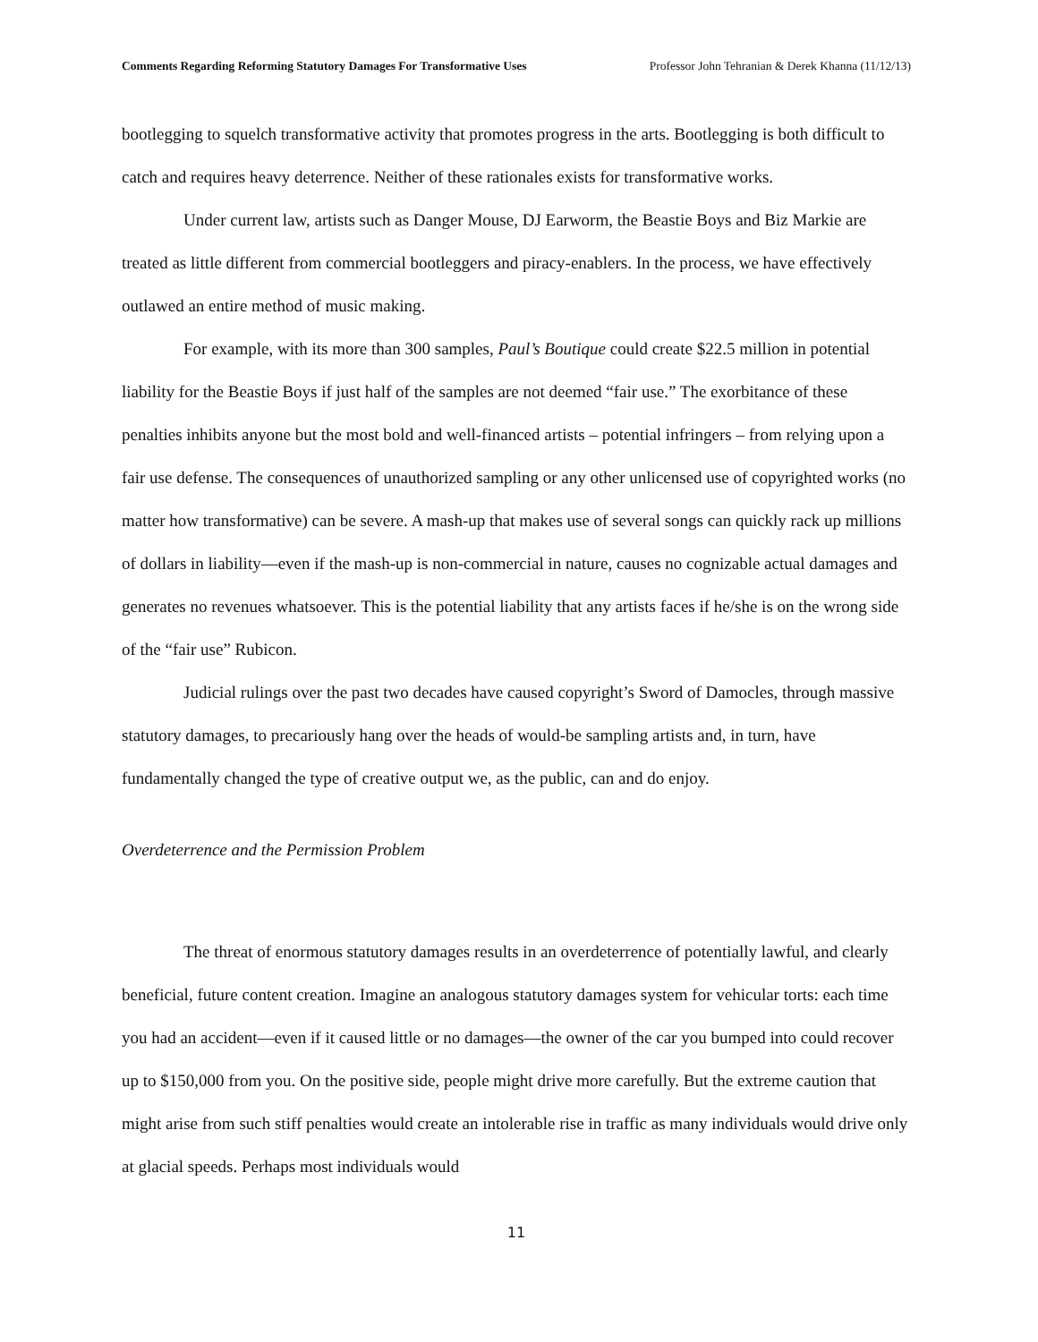Comments Regarding Reforming Statutory Damages For Transformative Uses Professor John Tehranian & Derek Khanna (11/12/13)
bootlegging to squelch transformative activity that promotes progress in the arts. Bootlegging is both difficult to catch and requires heavy deterrence. Neither of these rationales exists for transformative works.
Under current law, artists such as Danger Mouse, DJ Earworm, the Beastie Boys and Biz Markie are treated as little different from commercial bootleggers and piracy-enablers. In the process, we have effectively outlawed an entire method of music making.
For example, with its more than 300 samples, Paul’s Boutique could create $22.5 million in potential liability for the Beastie Boys if just half of the samples are not deemed “fair use.” The exorbitance of these penalties inhibits anyone but the most bold and well-financed artists – potential infringers – from relying upon a fair use defense. The consequences of unauthorized sampling or any other unlicensed use of copyrighted works (no matter how transformative) can be severe. A mash-up that makes use of several songs can quickly rack up millions of dollars in liability—even if the mash-up is non-commercial in nature, causes no cognizable actual damages and generates no revenues whatsoever. This is the potential liability that any artists faces if he/she is on the wrong side of the “fair use” Rubicon.
Judicial rulings over the past two decades have caused copyright’s Sword of Damocles, through massive statutory damages, to precariously hang over the heads of would-be sampling artists and, in turn, have fundamentally changed the type of creative output we, as the public, can and do enjoy.
Overdeterrence and the Permission Problem
The threat of enormous statutory damages results in an overdeterrence of potentially lawful, and clearly beneficial, future content creation. Imagine an analogous statutory damages system for vehicular torts: each time you had an accident—even if it caused little or no damages—the owner of the car you bumped into could recover up to $150,000 from you. On the positive side, people might drive more carefully. But the extreme caution that might arise from such stiff penalties would create an intolerable rise in traffic as many individuals would drive only at glacial speeds. Perhaps most individuals would
11